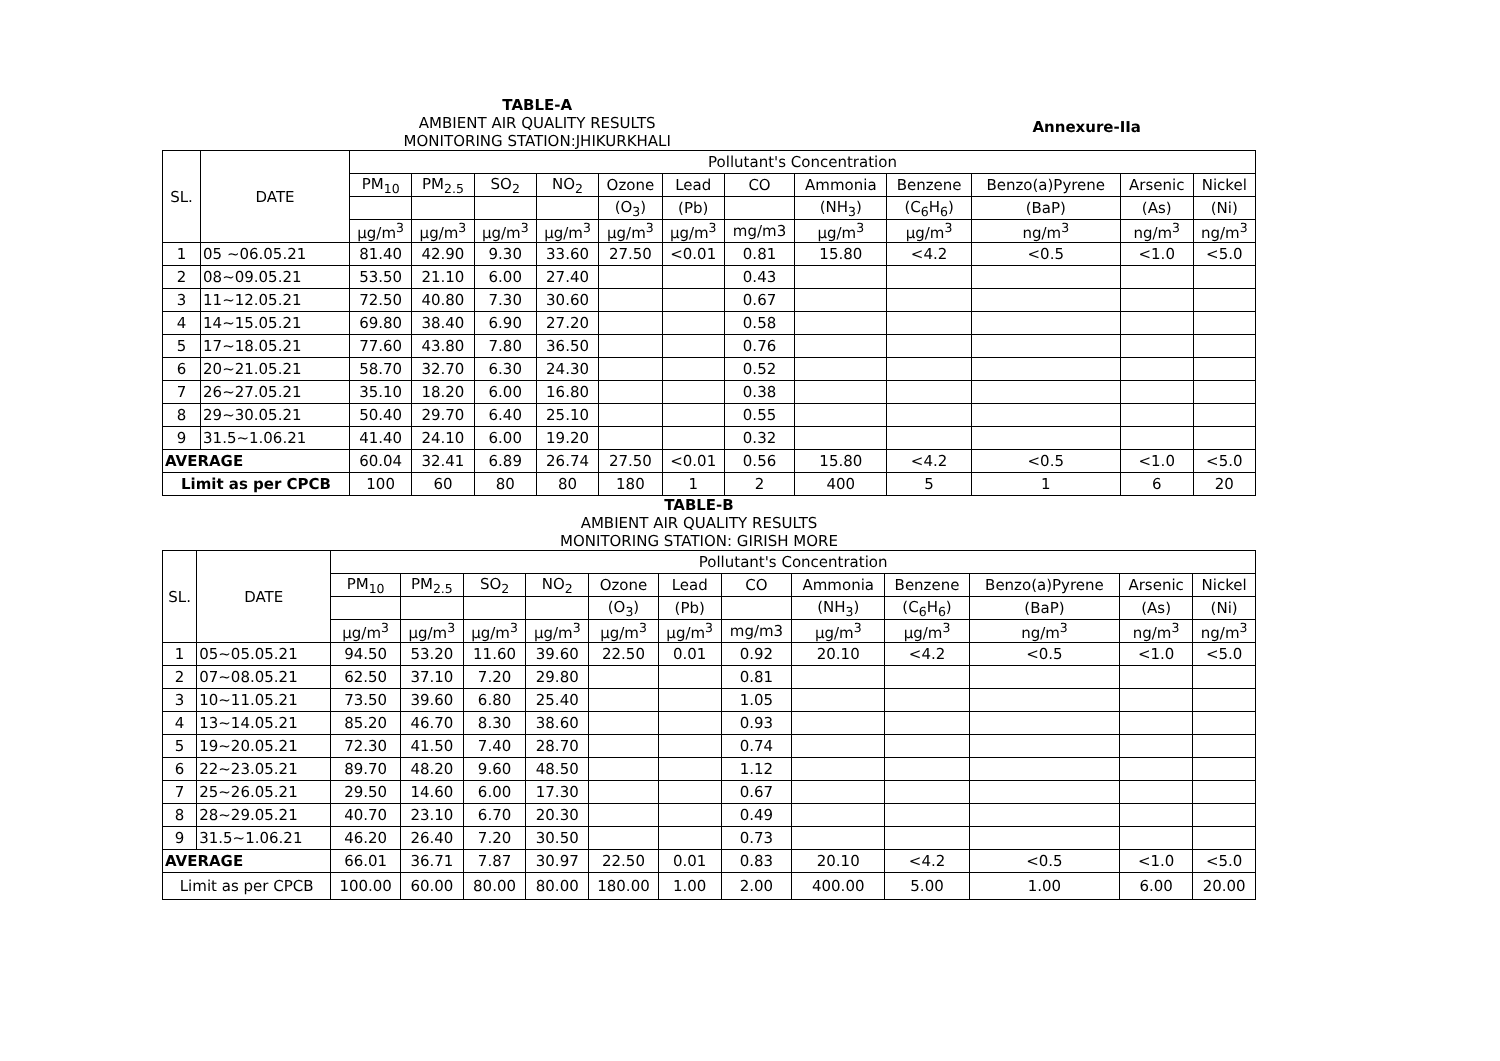Annexure-IIa
TABLE-A
AMBIENT AIR QUALITY RESULTS
MONITORING STATION:JHIKURKHALI
| SL. | DATE | Pollutant's Concentration | | | | | | | | | | | |
| --- | --- | --- | --- | --- | --- | --- | --- | --- | --- | --- | --- | --- | --- |
| | | PM<sub>10</sub> | PM<sub>2.5</sub> | SO<sub>2</sub> | NO<sub>2</sub> | Ozone | Lead | CO | Ammonia | Benzene | Benzo(a)Pyrene | Arsenic | Nickel |
| | | | | | | (O<sub>3</sub>) | (Pb) | | (NH<sub>3</sub>) | (C<sub>6</sub>H<sub>6</sub>) | (BaP) | (As) | (Ni) |
| | | μg/m<sup>3</sup> | μg/m<sup>3</sup> | μg/m<sup>3</sup> | μg/m<sup>3</sup> | μg/m<sup>3</sup> | μg/m<sup>3</sup> | mg/m3 | μg/m<sup>3</sup> | μg/m<sup>3</sup> | ng/m<sup>3</sup> | ng/m<sup>3</sup> | ng/m<sup>3</sup> |
| 1 | 05 ~06.05.21 | 81.40 | 42.90 | 9.30 | 33.60 | 27.50 | <0.01 | 0.81 | 15.80 | <4.2 | <0.5 | <1.0 | <5.0 |
| 2 | 08~09.05.21 | 53.50 | 21.10 | 6.00 | 27.40 | | | 0.43 | | | | | |
| 3 | 11~12.05.21 | 72.50 | 40.80 | 7.30 | 30.60 | | | 0.67 | | | | | |
| 4 | 14~15.05.21 | 69.80 | 38.40 | 6.90 | 27.20 | | | 0.58 | | | | | |
| 5 | 17~18.05.21 | 77.60 | 43.80 | 7.80 | 36.50 | | | 0.76 | | | | | |
| 6 | 20~21.05.21 | 58.70 | 32.70 | 6.30 | 24.30 | | | 0.52 | | | | | |
| 7 | 26~27.05.21 | 35.10 | 18.20 | 6.00 | 16.80 | | | 0.38 | | | | | |
| 8 | 29~30.05.21 | 50.40 | 29.70 | 6.40 | 25.10 | | | 0.55 | | | | | |
| 9 | 31.5~1.06.21 | 41.40 | 24.10 | 6.00 | 19.20 | | | 0.32 | | | | | |
| AVERAGE | | 60.04 | 32.41 | 6.89 | 26.74 | 27.50 | <0.01 | 0.56 | 15.80 | <4.2 | <0.5 | <1.0 | <5.0 |
| Limit as per CPCB | | 100 | 60 | 80 | 80 | 180 | 1 | 2 | 400 | 5 | 1 | 6 | 20 |
TABLE-B
AMBIENT AIR QUALITY RESULTS
MONITORING STATION: GIRISH MORE
| SL. | DATE | Pollutant's Concentration | | | | | | | | | | | |
| --- | --- | --- | --- | --- | --- | --- | --- | --- | --- | --- | --- | --- | --- |
| | | PM<sub>10</sub> | PM<sub>2.5</sub> | SO<sub>2</sub> | NO<sub>2</sub> | Ozone | Lead | CO | Ammonia | Benzene | Benzo(a)Pyrene | Arsenic | Nickel |
| | | | | | | (O<sub>3</sub>) | (Pb) | | (NH<sub>3</sub>) | (C<sub>6</sub>H<sub>6</sub>) | (BaP) | (As) | (Ni) |
| | | μg/m<sup>3</sup> | μg/m<sup>3</sup> | μg/m<sup>3</sup> | μg/m<sup>3</sup> | μg/m<sup>3</sup> | μg/m<sup>3</sup> | mg/m3 | μg/m<sup>3</sup> | μg/m<sup>3</sup> | ng/m<sup>3</sup> | ng/m<sup>3</sup> | ng/m<sup>3</sup> |
| 1 | 05~05.05.21 | 94.50 | 53.20 | 11.60 | 39.60 | 22.50 | 0.01 | 0.92 | 20.10 | <4.2 | <0.5 | <1.0 | <5.0 |
| 2 | 07~08.05.21 | 62.50 | 37.10 | 7.20 | 29.80 | | | 0.81 | | | | | |
| 3 | 10~11.05.21 | 73.50 | 39.60 | 6.80 | 25.40 | | | 1.05 | | | | | |
| 4 | 13~14.05.21 | 85.20 | 46.70 | 8.30 | 38.60 | | | 0.93 | | | | | |
| 5 | 19~20.05.21 | 72.30 | 41.50 | 7.40 | 28.70 | | | 0.74 | | | | | |
| 6 | 22~23.05.21 | 89.70 | 48.20 | 9.60 | 48.50 | | | 1.12 | | | | | |
| 7 | 25~26.05.21 | 29.50 | 14.60 | 6.00 | 17.30 | | | 0.67 | | | | | |
| 8 | 28~29.05.21 | 40.70 | 23.10 | 6.70 | 20.30 | | | 0.49 | | | | | |
| 9 | 31.5~1.06.21 | 46.20 | 26.40 | 7.20 | 30.50 | | | 0.73 | | | | | |
| AVERAGE | | 66.01 | 36.71 | 7.87 | 30.97 | 22.50 | 0.01 | 0.83 | 20.10 | <4.2 | <0.5 | <1.0 | <5.0 |
| Limit as per CPCB | | 100.00 | 60.00 | 80.00 | 80.00 | 180.00 | 1.00 | 2.00 | 400.00 | 5.00 | 1.00 | 6.00 | 20.00 |